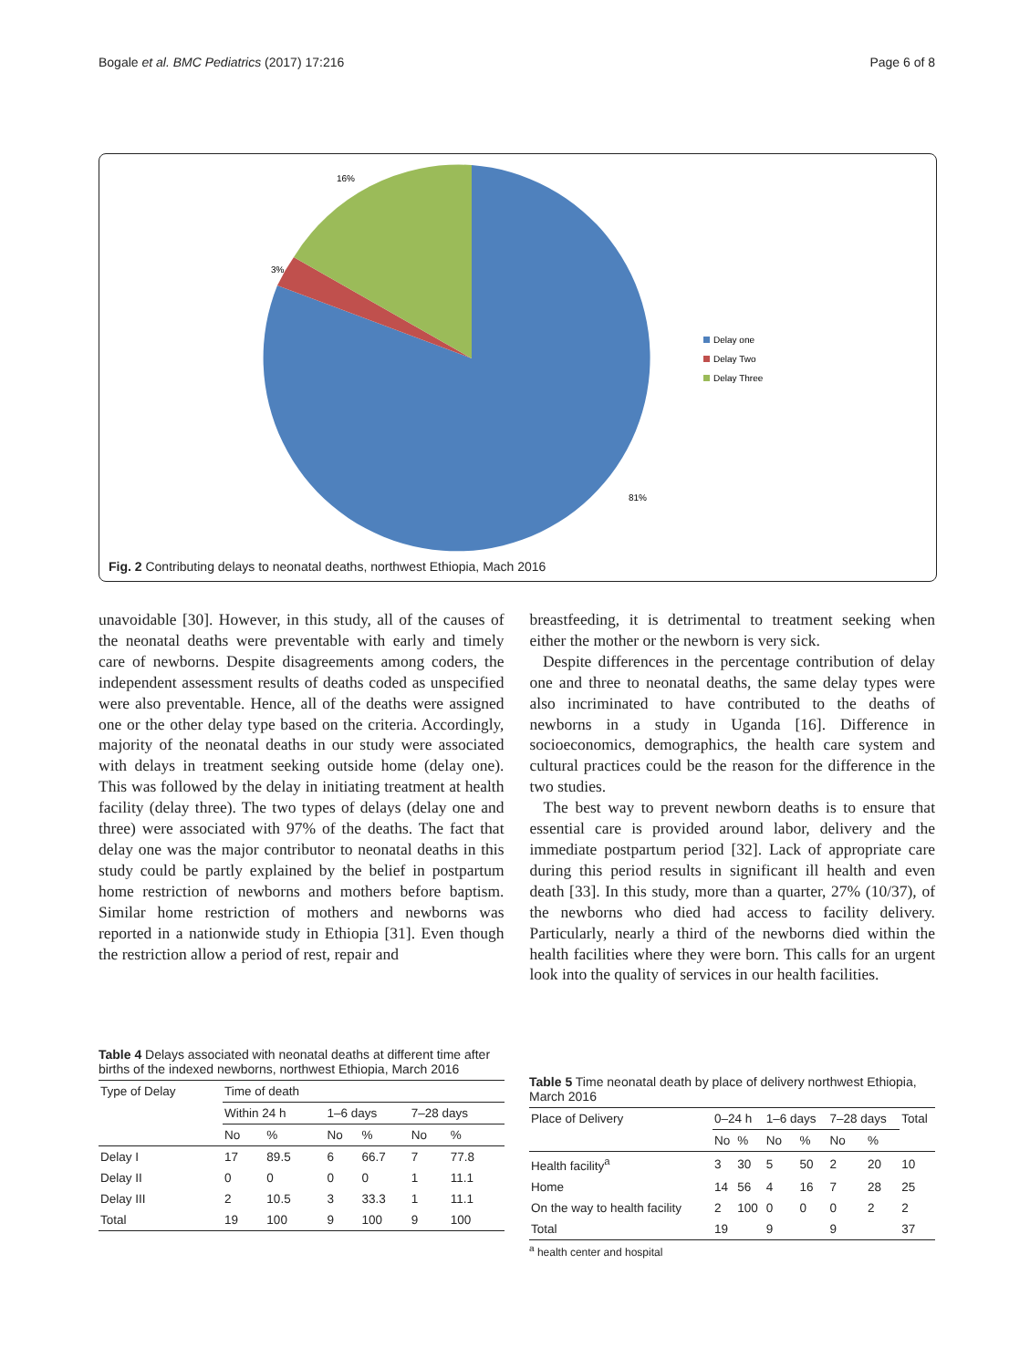Bogale et al. BMC Pediatrics (2017) 17:216 Page 6 of 8
16%
3%
81%
Delay one
Delay Two
Delay Three
Fig. 2 Contributing delays to neonatal deaths, northwest Ethiopia, Mach 2016
unavoidable [30]. However, in this study, all of the causes of the neonatal deaths were preventable with early and timely care of newborns. Despite disagreements among coders, the independent assessment results of deaths coded as unspecified were also preventable. Hence, all of the deaths were assigned one or the other delay type based on the criteria. Accordingly, majority of the neonatal deaths in our study were associated with delays in treatment seeking outside home (delay one). This was followed by the delay in initiating treatment at health facility (delay three). The two types of delays (delay one and three) were associated with 97% of the deaths. The fact that delay one was the major contributor to neonatal deaths in this study could be partly explained by the belief in postpartum home restriction of newborns and mothers before baptism. Similar home restriction of mothers and newborns was reported in a nationwide study in Ethiopia [31]. Even though the restriction allow a period of rest, repair and
breastfeeding, it is detrimental to treatment seeking when either the mother or the newborn is very sick.
Despite differences in the percentage contribution of delay one and three to neonatal deaths, the same delay types were also incriminated to have contributed to the deaths of newborns in a study in Uganda [16]. Difference in socioeconomics, demographics, the health care system and cultural practices could be the reason for the difference in the two studies.
The best way to prevent newborn deaths is to ensure that essential care is provided around labor, delivery and the immediate postpartum period [32]. Lack of appropriate care during this period results in significant ill health and even death [33]. In this study, more than a quarter, 27% (10/37), of the newborns who died had access to facility delivery. Particularly, nearly a third of the newborns died within the health facilities where they were born. This calls for an urgent look into the quality of services in our health facilities.
Table 4 Delays associated with neonatal deaths at different time after births of the indexed newborns, northwest Ethiopia, March 2016
| Type of Delay | Time of death | | | | | |
| --- | --- | --- | --- | --- | --- | --- |
| | Within 24 h | | 1–6 days | | 7–28 days | |
| | No | % | No | % | No | % |
| Delay I | 17 | 89.5 | 6 | 66.7 | 7 | 77.8 |
| Delay II | 0 | 0 | 0 | 0 | 1 | 11.1 |
| Delay III | 2 | 10.5 | 3 | 33.3 | 1 | 11.1 |
| Total | 19 | 100 | 9 | 100 | 9 | 100 |
Table 5 Time neonatal death by place of delivery northwest Ethiopia, March 2016
| Place of Delivery | 0–24 h | | 1–6 days | | 7–28 days | | Total |
| --- | --- | --- | --- | --- | --- | --- | --- |
| | No | % | No | % | No | % | |
| Health facility<sup>a</sup> | 3 | 30 | 5 | 50 | 2 | 20 | 10 |
| Home | 14 | 56 | 4 | 16 | 7 | 28 | 25 |
| On the way to health facility | 2 | 100 | 0 | 0 | 0 | 2 | 2 |
| Total | 19 | | 9 | | 9 | | 37 |
<sup>a</sup> health center and hospital